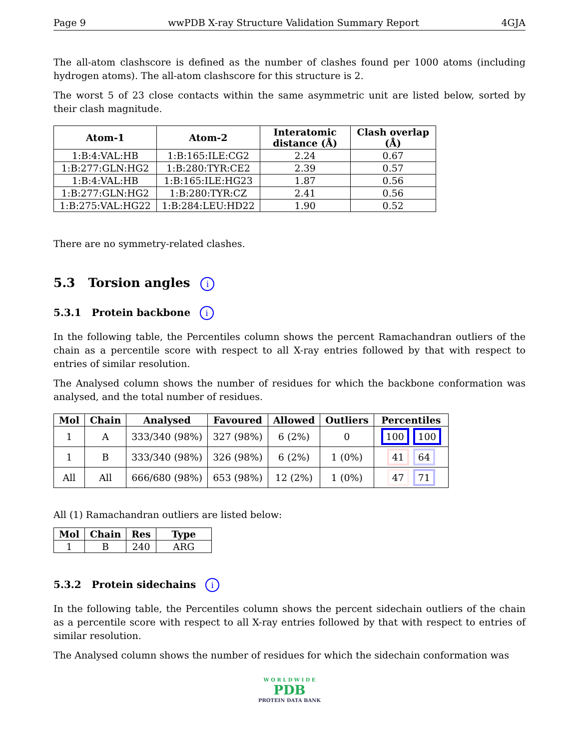Page 9 wwPDB X-ray Structure Validation Summary Report 4GJA
The all-atom clashscore is defined as the number of clashes found per 1000 atoms (including hydrogen atoms). The all-atom clashscore for this structure is 2.
The worst 5 of 23 close contacts within the same asymmetric unit are listed below, sorted by their clash magnitude.
| Atom-1 | Atom-2 | Interatomic distance (Å) | Clash overlap (Å) |
| --- | --- | --- | --- |
| 1:B:4:VAL:HB | 1:B:165:ILE:CG2 | 2.24 | 0.67 |
| 1:B:277:GLN:HG2 | 1:B:280:TYR:CE2 | 2.39 | 0.57 |
| 1:B:4:VAL:HB | 1:B:165:ILE:HG23 | 1.87 | 0.56 |
| 1:B:277:GLN:HG2 | 1:B:280:TYR:CZ | 2.41 | 0.56 |
| 1:B:275:VAL:HG22 | 1:B:284:LEU:HD22 | 1.90 | 0.52 |
There are no symmetry-related clashes.
5.3 Torsion angles i
5.3.1 Protein backbone i
In the following table, the Percentiles column shows the percent Ramachandran outliers of the chain as a percentile score with respect to all X-ray entries followed by that with respect to entries of similar resolution.
The Analysed column shows the number of residues for which the backbone conformation was analysed, and the total number of residues.
| Mol | Chain | Analysed | Favoured | Allowed | Outliers | Percentiles |
| --- | --- | --- | --- | --- | --- | --- |
| 1 | A | 333/340 (98%) | 327 (98%) | 6 (2%) | 0 | 100 100 |
| 1 | B | 333/340 (98%) | 326 (98%) | 6 (2%) | 1 (0%) | 41 64 |
| All | All | 666/680 (98%) | 653 (98%) | 12 (2%) | 1 (0%) | 47 71 |
All (1) Ramachandran outliers are listed below:
| Mol | Chain | Res | Type |
| --- | --- | --- | --- |
| 1 | B | 240 | ARG |
5.3.2 Protein sidechains i
In the following table, the Percentiles column shows the percent sidechain outliers of the chain as a percentile score with respect to all X-ray entries followed by that with respect to entries of similar resolution.
The Analysed column shows the number of residues for which the sidechain conformation was
W O R L D W I D E
PDB
PROTEIN DATA BANK